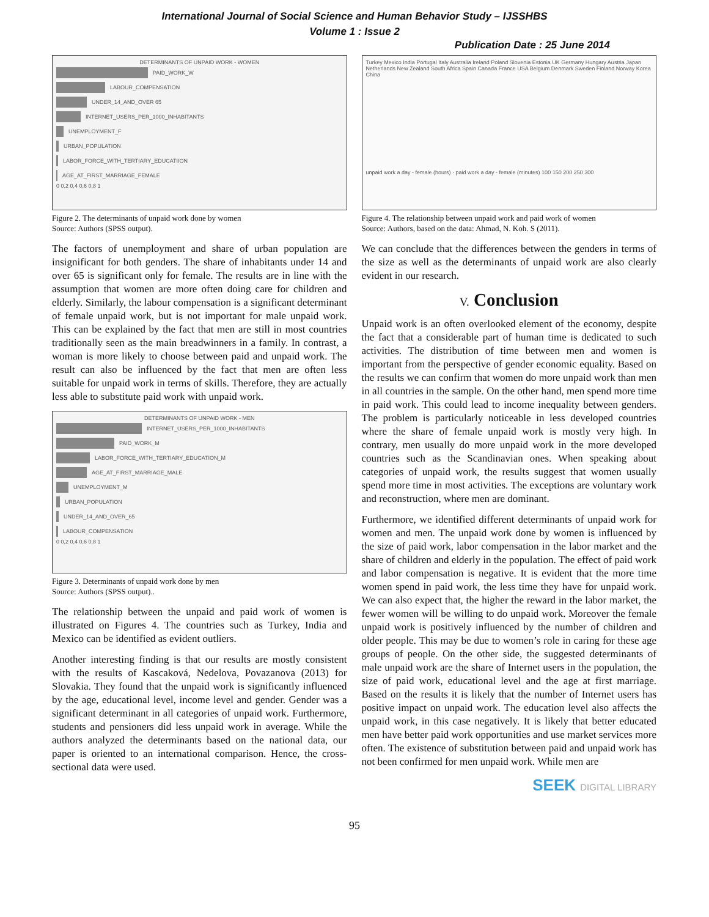International Journal of Social Science and Human Behavior Study – IJSSHBS
Volume 1 : Issue 2
Publication Date : 25 June 2014
DETERMINANTS OF UNPAID WORK - WOMEN
PAID_WORK_W
LABOUR_COMPENSATION
UNDER_14_AND_OVER 65
INTERNET_USERS_PER_1000_INHABITANTS
UNEMPLOYMENT_F
URBAN_POPULATION
LABOR_FORCE_WITH_TERTIARY_EDUCATIION
AGE_AT_FIRST_MARRIAGE_FEMALE
0 0,2 0,4 0,6 0,8 1
Figure 2. The determinants of unpaid work done by women
Source: Authors (SPSS output).
The factors of unemployment and share of urban population are insignificant for both genders. The share of inhabitants under 14 and over 65 is significant only for female. The results are in line with the assumption that women are more often doing care for children and elderly. Similarly, the labour compensation is a significant determinant of female unpaid work, but is not important for male unpaid work. This can be explained by the fact that men are still in most countries traditionally seen as the main breadwinners in a family. In contrast, a woman is more likely to choose between paid and unpaid work. The result can also be influenced by the fact that men are often less suitable for unpaid work in terms of skills. Therefore, they are actually less able to substitute paid work with unpaid work.
DETERMINANTS OF UNPAID WORK - MEN
INTERNET_USERS_PER_1000_INHABITANTS
PAID_WORK_M
LABOR_FORCE_WITH_TERTIARY_EDUCATION_M
AGE_AT_FIRST_MARRIAGE_MALE
UNEMPLOYMENT_M
URBAN_POPULATION
UNDER_14_AND_OVER_65
LABOUR_COMPENSATION
0 0,2 0,4 0,6 0,8 1
Figure 3. Determinants of unpaid work done by men
Source: Authors (SPSS output)..
The relationship between the unpaid and paid work of women is illustrated on Figures 4. The countries such as Turkey, India and Mexico can be identified as evident outliers.
Another interesting finding is that our results are mostly consistent with the results of Kascaková, Nedelova, Povazanova (2013) for Slovakia. They found that the unpaid work is significantly influenced by the age, educational level, income level and gender. Gender was a significant determinant in all categories of unpaid work. Furthermore, students and pensioners did less unpaid work in average. While the authors analyzed the determinants based on the national data, our paper is oriented to an international comparison. Hence, the cross-sectional data were used.
Turkey Mexico India Portugal Italy Australia Ireland Poland Slovenia Estonia UK Germany Hungary Austria Japan Netherlands New Zealand South Africa Spain Canada France USA Belgium Denmark Sweden Finland Norway Korea China
unpaid work a day - female (hours) · paid work a day - female (minutes) 100 150 200 250 300
Figure 4. The relationship between unpaid work and paid work of women
Source: Authors, based on the data: Ahmad, N. Koh. S (2011).
We can conclude that the differences between the genders in terms of the size as well as the determinants of unpaid work are also clearly evident in our research.
V. Conclusion
Unpaid work is an often overlooked element of the economy, despite the fact that a considerable part of human time is dedicated to such activities. The distribution of time between men and women is important from the perspective of gender economic equality. Based on the results we can confirm that women do more unpaid work than men in all countries in the sample. On the other hand, men spend more time in paid work. This could lead to income inequality between genders. The problem is particularly noticeable in less developed countries where the share of female unpaid work is mostly very high. In contrary, men usually do more unpaid work in the more developed countries such as the Scandinavian ones. When speaking about categories of unpaid work, the results suggest that women usually spend more time in most activities. The exceptions are voluntary work and reconstruction, where men are dominant.
Furthermore, we identified different determinants of unpaid work for women and men. The unpaid work done by women is influenced by the size of paid work, labor compensation in the labor market and the share of children and elderly in the population. The effect of paid work and labor compensation is negative. It is evident that the more time women spend in paid work, the less time they have for unpaid work. We can also expect that, the higher the reward in the labor market, the fewer women will be willing to do unpaid work. Moreover the female unpaid work is positively influenced by the number of children and older people. This may be due to women’s role in caring for these age groups of people. On the other side, the suggested determinants of male unpaid work are the share of Internet users in the population, the size of paid work, educational level and the age at first marriage. Based on the results it is likely that the number of Internet users has positive impact on unpaid work. The education level also affects the unpaid work, in this case negatively. It is likely that better educated men have better paid work opportunities and use market services more often. The existence of substitution between paid and unpaid work has not been confirmed for men unpaid work. While men are
SEEK DIGITAL LIBRARY
95